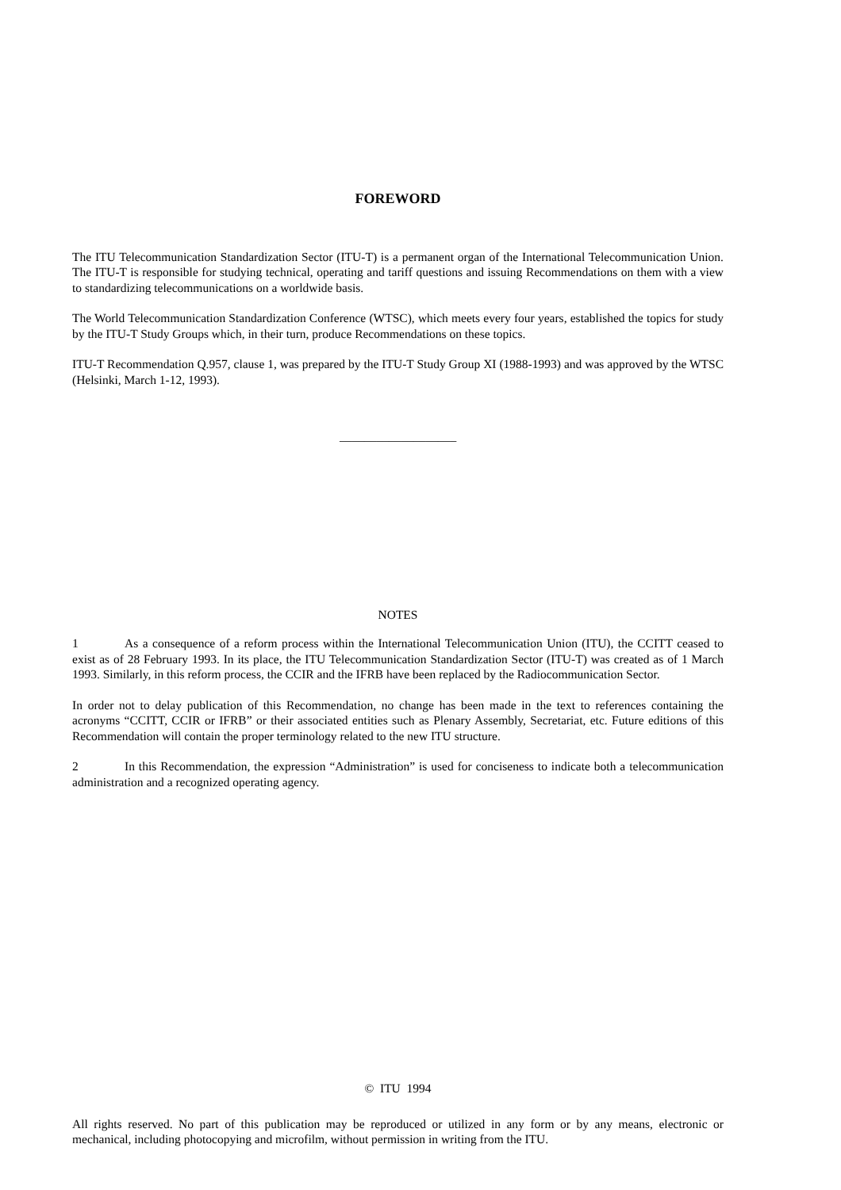FOREWORD
The ITU Telecommunication Standardization Sector (ITU-T) is a permanent organ of the International Telecommunication Union. The ITU-T is responsible for studying technical, operating and tariff questions and issuing Recommendations on them with a view to standardizing telecommunications on a worldwide basis.
The World Telecommunication Standardization Conference (WTSC), which meets every four years, established the topics for study by the ITU-T Study Groups which, in their turn, produce Recommendations on these topics.
ITU-T Recommendation Q.957, clause 1, was prepared by the ITU-T Study Group XI (1988-1993) and was approved by the WTSC (Helsinki, March 1-12, 1993).
___________________
NOTES
1 As a consequence of a reform process within the International Telecommunication Union (ITU), the CCITT ceased to exist as of 28 February 1993. In its place, the ITU Telecommunication Standardization Sector (ITU-T) was created as of 1 March 1993. Similarly, in this reform process, the CCIR and the IFRB have been replaced by the Radiocommunication Sector.
In order not to delay publication of this Recommendation, no change has been made in the text to references containing the acronyms “CCITT, CCIR or IFRB” or their associated entities such as Plenary Assembly, Secretariat, etc. Future editions of this Recommendation will contain the proper terminology related to the new ITU structure.
2 In this Recommendation, the expression “Administration” is used for conciseness to indicate both a telecommunication administration and a recognized operating agency.
© ITU 1994
All rights reserved. No part of this publication may be reproduced or utilized in any form or by any means, electronic or mechanical, including photocopying and microfilm, without permission in writing from the ITU.